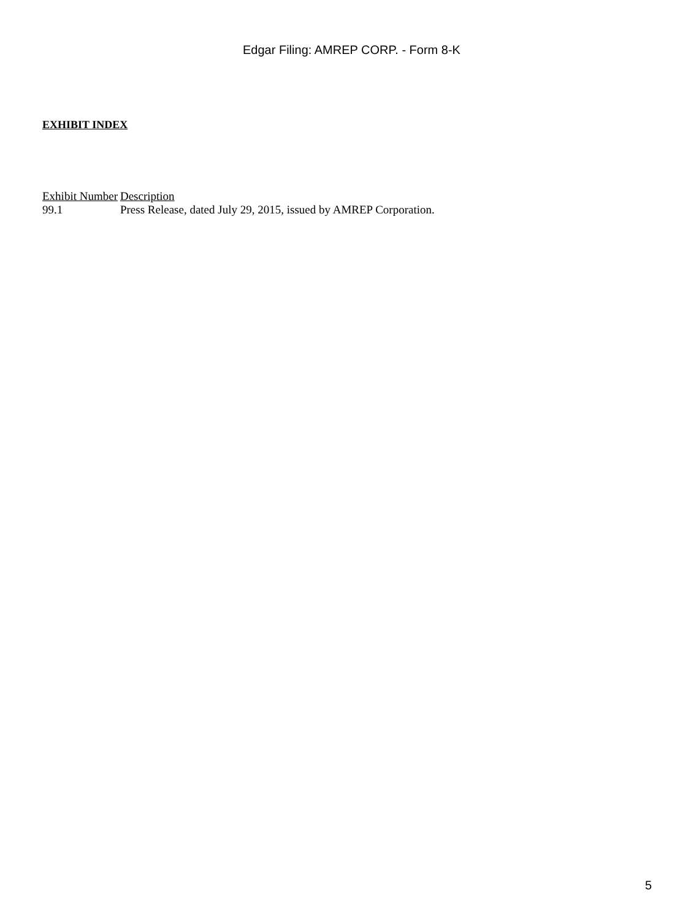Edgar Filing: AMREP CORP. - Form 8-K
EXHIBIT INDEX
| Exhibit Number | Description |
| --- | --- |
| 99.1 | Press Release, dated July 29, 2015, issued by AMREP Corporation. |
5